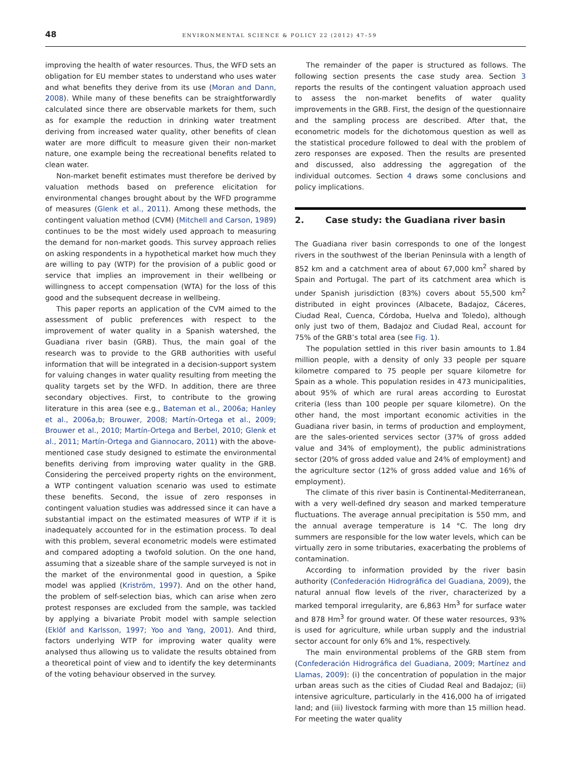48
ENVIRONMENTAL SCIENCE & POLICY 22 (2012) 47–59
improving the health of water resources. Thus, the WFD sets an obligation for EU member states to understand who uses water and what benefits they derive from its use (Moran and Dann, 2008). While many of these benefits can be straightforwardly calculated since there are observable markets for them, such as for example the reduction in drinking water treatment deriving from increased water quality, other benefits of clean water are more difficult to measure given their non-market nature, one example being the recreational benefits related to clean water.
Non-market benefit estimates must therefore be derived by valuation methods based on preference elicitation for environmental changes brought about by the WFD programme of measures (Glenk et al., 2011). Among these methods, the contingent valuation method (CVM) (Mitchell and Carson, 1989) continues to be the most widely used approach to measuring the demand for non-market goods. This survey approach relies on asking respondents in a hypothetical market how much they are willing to pay (WTP) for the provision of a public good or service that implies an improvement in their wellbeing or willingness to accept compensation (WTA) for the loss of this good and the subsequent decrease in wellbeing.
This paper reports an application of the CVM aimed to the assessment of public preferences with respect to the improvement of water quality in a Spanish watershed, the Guadiana river basin (GRB). Thus, the main goal of the research was to provide to the GRB authorities with useful information that will be integrated in a decision-support system for valuing changes in water quality resulting from meeting the quality targets set by the WFD. In addition, there are three secondary objectives. First, to contribute to the growing literature in this area (see e.g., Bateman et al., 2006a; Hanley et al., 2006a,b; Brouwer, 2008; Martín-Ortega et al., 2009; Brouwer et al., 2010; Martín-Ortega and Berbel, 2010; Glenk et al., 2011; Martín-Ortega and Giannocaro, 2011) with the above-mentioned case study designed to estimate the environmental benefits deriving from improving water quality in the GRB. Considering the perceived property rights on the environment, a WTP contingent valuation scenario was used to estimate these benefits. Second, the issue of zero responses in contingent valuation studies was addressed since it can have a substantial impact on the estimated measures of WTP if it is inadequately accounted for in the estimation process. To deal with this problem, several econometric models were estimated and compared adopting a twofold solution. On the one hand, assuming that a sizeable share of the sample surveyed is not in the market of the environmental good in question, a Spike model was applied (Kriström, 1997). And on the other hand, the problem of self-selection bias, which can arise when zero protest responses are excluded from the sample, was tackled by applying a bivariate Probit model with sample selection (Eklöf and Karlsson, 1997; Yoo and Yang, 2001). And third, factors underlying WTP for improving water quality were analysed thus allowing us to validate the results obtained from a theoretical point of view and to identify the key determinants of the voting behaviour observed in the survey.
The remainder of the paper is structured as follows. The following section presents the case study area. Section 3 reports the results of the contingent valuation approach used to assess the non-market benefits of water quality improvements in the GRB. First, the design of the questionnaire and the sampling process are described. After that, the econometric models for the dichotomous question as well as the statistical procedure followed to deal with the problem of zero responses are exposed. Then the results are presented and discussed, also addressing the aggregation of the individual outcomes. Section 4 draws some conclusions and policy implications.
2. Case study: the Guadiana river basin
The Guadiana river basin corresponds to one of the longest rivers in the southwest of the Iberian Peninsula with a length of 852 km and a catchment area of about 67,000 km<sup>2</sup> shared by Spain and Portugal. The part of its catchment area which is under Spanish jurisdiction (83%) covers about 55,500 km<sup>2</sup> distributed in eight provinces (Albacete, Badajoz, Cáceres, Ciudad Real, Cuenca, Córdoba, Huelva and Toledo), although only just two of them, Badajoz and Ciudad Real, account for 75% of the GRB’s total area (see Fig. 1).
The population settled in this river basin amounts to 1.84 million people, with a density of only 33 people per square kilometre compared to 75 people per square kilometre for Spain as a whole. This population resides in 473 municipalities, about 95% of which are rural areas according to Eurostat criteria (less than 100 people per square kilometre). On the other hand, the most important economic activities in the Guadiana river basin, in terms of production and employment, are the sales-oriented services sector (37% of gross added value and 34% of employment), the public administrations sector (20% of gross added value and 24% of employment) and the agriculture sector (12% of gross added value and 16% of employment).
The climate of this river basin is Continental-Mediterranean, with a very well-defined dry season and marked temperature fluctuations. The average annual precipitation is 550 mm, and the annual average temperature is 14 °C. The long dry summers are responsible for the low water levels, which can be virtually zero in some tributaries, exacerbating the problems of contamination.
According to information provided by the river basin authority (Confederación Hidrográfica del Guadiana, 2009), the natural annual flow levels of the river, characterized by a marked temporal irregularity, are 6,863 Hm<sup>3</sup> for surface water and 878 Hm<sup>3</sup> for ground water. Of these water resources, 93% is used for agriculture, while urban supply and the industrial sector account for only 6% and 1%, respectively.
The main environmental problems of the GRB stem from (Confederación Hidrográfica del Guadiana, 2009; Martínez and Llamas, 2009): (i) the concentration of population in the major urban areas such as the cities of Ciudad Real and Badajoz; (ii) intensive agriculture, particularly in the 416,000 ha of irrigated land; and (iii) livestock farming with more than 15 million head. For meeting the water quality